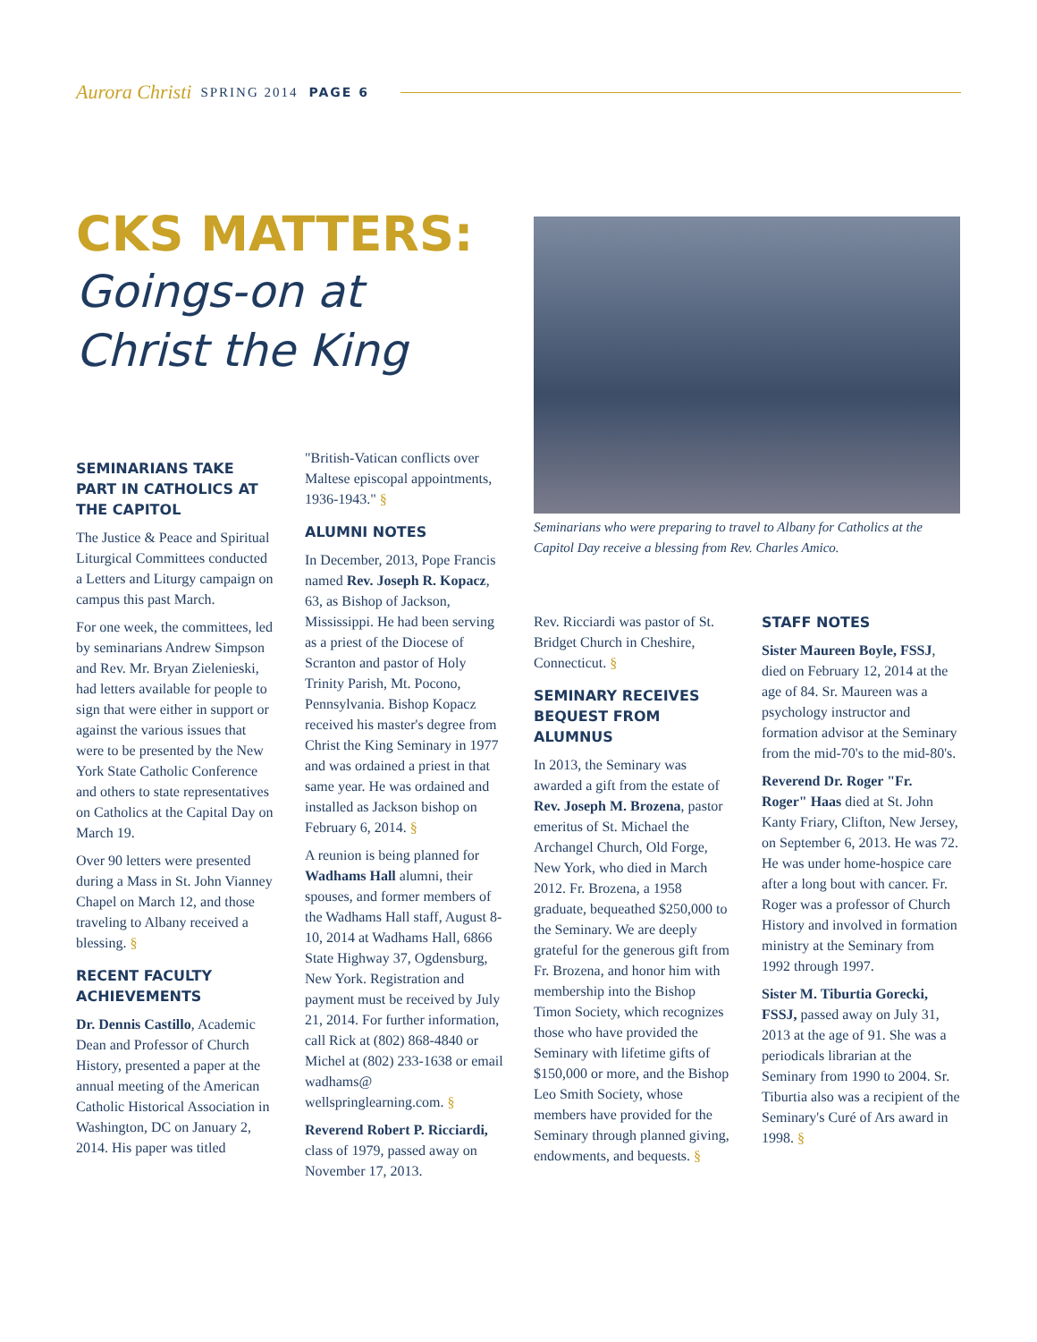Aurora Christi SPRING 2014 PAGE 6
CKS MATTERS:
Goings-on at Christ the King
Seminarians who were preparing to travel to Albany for Catholics at the Capitol Day receive a blessing from Rev. Charles Amico.
SEMINARIANS TAKE PART IN CATHOLICS AT THE CAPITOL
The Justice & Peace and Spiritual Liturgical Committees conducted a Letters and Liturgy campaign on campus this past March.
For one week, the committees, led by seminarians Andrew Simpson and Rev. Mr. Bryan Zielenieski, had letters available for people to sign that were either in support or against the various issues that were to be presented by the New York State Catholic Conference and others to state representatives on Catholics at the Capital Day on March 19.
Over 90 letters were presented during a Mass in St. John Vianney Chapel on March 12, and those traveling to Albany received a blessing. §
RECENT FACULTY ACHIEVEMENTS
Dr. Dennis Castillo, Academic Dean and Professor of Church History, presented a paper at the annual meeting of the American Catholic Historical Association in Washington, DC on January 2, 2014. His paper was titled
"British-Vatican conflicts over Maltese episcopal appointments, 1936-1943." §
ALUMNI NOTES
In December, 2013, Pope Francis named Rev. Joseph R. Kopacz, 63, as Bishop of Jackson, Mississippi. He had been serving as a priest of the Diocese of Scranton and pastor of Holy Trinity Parish, Mt. Pocono, Pennsylvania. Bishop Kopacz received his master's degree from Christ the King Seminary in 1977 and was ordained a priest in that same year. He was ordained and installed as Jackson bishop on February 6, 2014. §
A reunion is being planned for Wadhams Hall alumni, their spouses, and former members of the Wadhams Hall staff, August 8-10, 2014 at Wadhams Hall, 6866 State Highway 37, Ogdensburg, New York. Registration and payment must be received by July 21, 2014. For further information, call Rick at (802) 868-4840 or Michel at (802) 233-1638 or email wadhams@ wellspringlearning.com. §
Reverend Robert P. Ricciardi, class of 1979, passed away on November 17, 2013.
Rev. Ricciardi was pastor of St. Bridget Church in Cheshire, Connecticut. §
SEMINARY RECEIVES BEQUEST FROM ALUMNUS
In 2013, the Seminary was awarded a gift from the estate of Rev. Joseph M. Brozena, pastor emeritus of St. Michael the Archangel Church, Old Forge, New York, who died in March 2012. Fr. Brozena, a 1958 graduate, bequeathed $250,000 to the Seminary. We are deeply grateful for the generous gift from Fr. Brozena, and honor him with membership into the Bishop Timon Society, which recognizes those who have provided the Seminary with lifetime gifts of $150,000 or more, and the Bishop Leo Smith Society, whose members have provided for the Seminary through planned giving, endowments, and bequests. §
STAFF NOTES
Sister Maureen Boyle, FSSJ, died on February 12, 2014 at the age of 84. Sr. Maureen was a psychology instructor and formation advisor at the Seminary from the mid-70's to the mid-80's.
Reverend Dr. Roger "Fr. Roger" Haas died at St. John Kanty Friary, Clifton, New Jersey, on September 6, 2013. He was 72. He was under home-hospice care after a long bout with cancer. Fr. Roger was a professor of Church History and involved in formation ministry at the Seminary from 1992 through 1997.
Sister M. Tiburtia Gorecki, FSSJ, passed away on July 31, 2013 at the age of 91. She was a periodicals librarian at the Seminary from 1990 to 2004. Sr. Tiburtia also was a recipient of the Seminary's Curé of Ars award in 1998. §